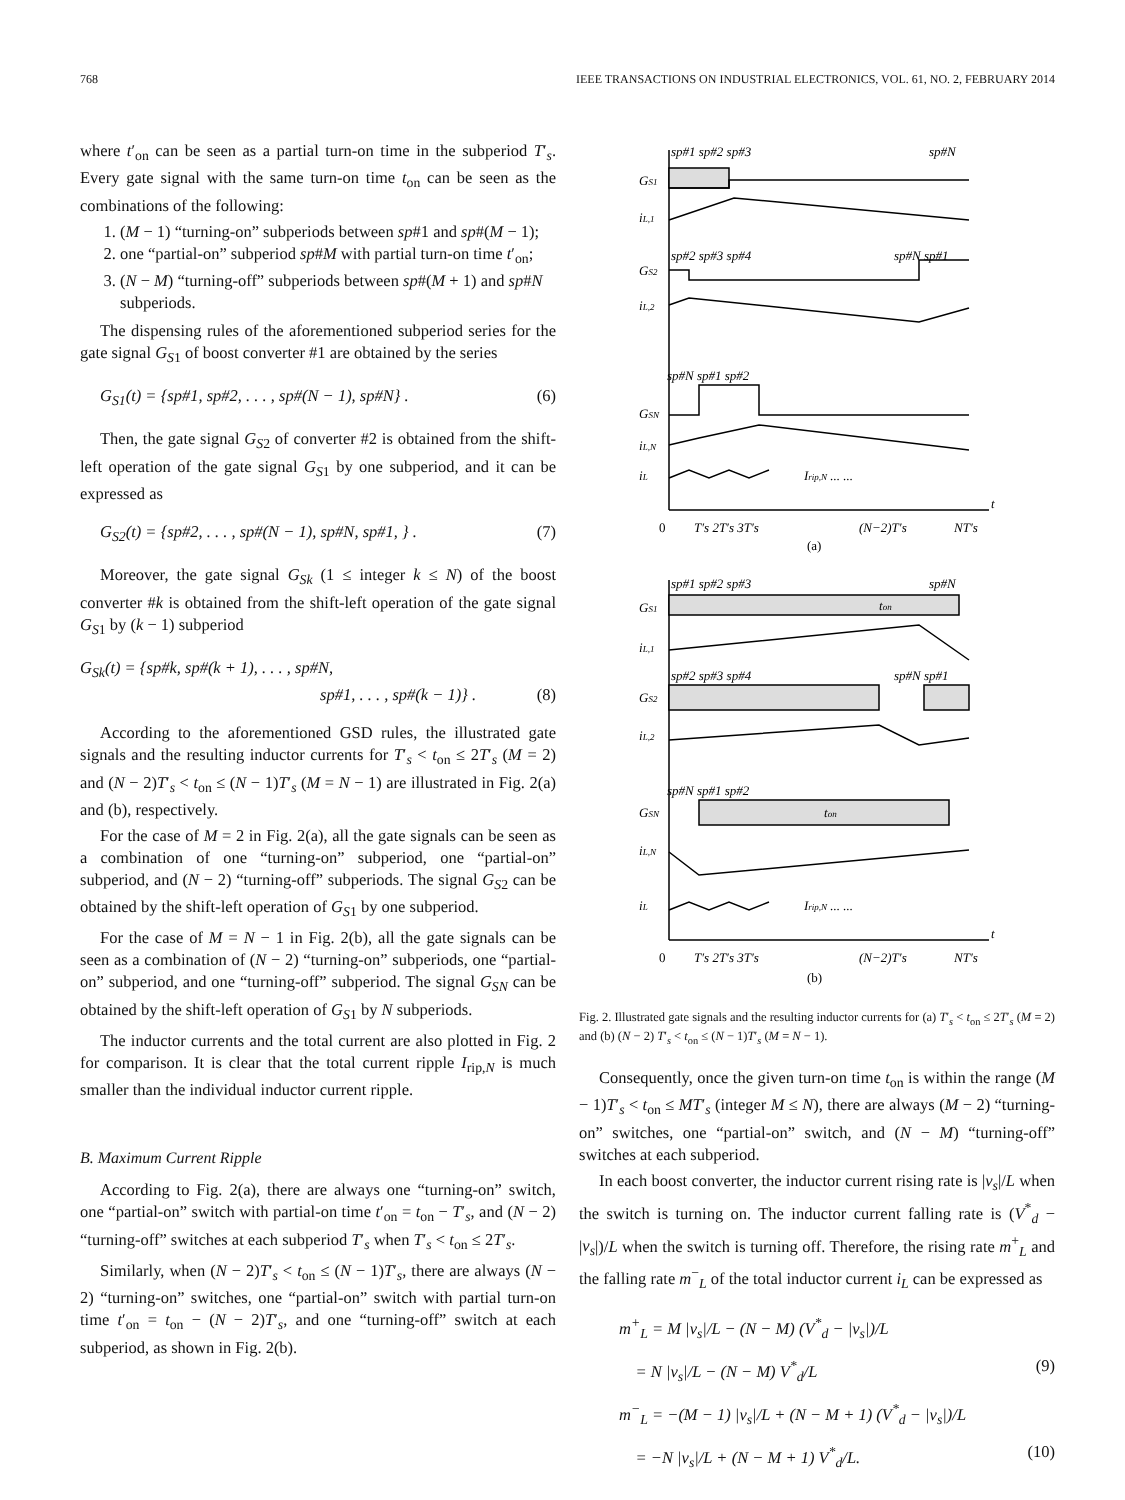768 IEEE TRANSACTIONS ON INDUSTRIAL ELECTRONICS, VOL. 61, NO. 2, FEBRUARY 2014
where t′<sub>on</sub> can be seen as a partial turn-on time in the subperiod T′<sub>s</sub>. Every gate signal with the same turn-on time t<sub>on</sub> can be seen as the combinations of the following:
1. (M − 1) “turning-on” subperiods between sp#1 and sp#(M − 1);
2. one “partial-on” subperiod sp#M with partial turn-on time t′<sub>on</sub>;
3. (N − M) “turning-off” subperiods between sp#(M + 1) and sp#N subperiods.
The dispensing rules of the aforementioned subperiod series for the gate signal G<sub>S1</sub> of boost converter #1 are obtained by the series
G<sub>S1</sub>(t) = {sp#1, sp#2, . . . , sp#(N − 1), sp#N} . (6)
Then, the gate signal G<sub>S2</sub> of converter #2 is obtained from the shift-left operation of the gate signal G<sub>S1</sub> by one subperiod, and it can be expressed as
G<sub>S2</sub>(t) = {sp#2, . . . , sp#(N − 1), sp#N, sp#1, } . (7)
Moreover, the gate signal G<sub>Sk</sub> (1 ≤ integer k ≤ N) of the boost converter #k is obtained from the shift-left operation of the gate signal G<sub>S1</sub> by (k − 1) subperiod
G<sub>Sk</sub>(t) = {sp#k, sp#(k + 1), . . . , sp#N,
sp#1, . . . , sp#(k − 1)} . (8)
According to the aforementioned GSD rules, the illustrated gate signals and the resulting inductor currents for T′<sub>s</sub> < t<sub>on</sub> ≤ 2T′<sub>s</sub> (M = 2) and (N − 2)T′<sub>s</sub> < t<sub>on</sub> ≤ (N − 1)T′<sub>s</sub> (M = N − 1) are illustrated in Fig. 2(a) and (b), respectively.
For the case of M = 2 in Fig. 2(a), all the gate signals can be seen as a combination of one “turning-on” subperiod, one “partial-on” subperiod, and (N − 2) “turning-off” subperiods. The signal G<sub>S2</sub> can be obtained by the shift-left operation of G<sub>S1</sub> by one subperiod.
For the case of M = N − 1 in Fig. 2(b), all the gate signals can be seen as a combination of (N − 2) “turning-on” subperiods, one “partial-on” subperiod, and one “turning-off” subperiod. The signal G<sub>SN</sub> can be obtained by the shift-left operation of G<sub>S1</sub> by N subperiods.
The inductor currents and the total current are also plotted in Fig. 2 for comparison. It is clear that the total current ripple I<sub>rip,N</sub> is much smaller than the individual inductor current ripple.
B. Maximum Current Ripple
According to Fig. 2(a), there are always one “turning-on” switch, one “partial-on” switch with partial-on time t′<sub>on</sub> = t<sub>on</sub> − T′<sub>s</sub>, and (N − 2) “turning-off” switches at each subperiod T′<sub>s</sub> when T′<sub>s</sub> < t<sub>on</sub> ≤ 2T′<sub>s</sub>.
Similarly, when (N − 2)T′<sub>s</sub> < t<sub>on</sub> ≤ (N − 1)T′<sub>s</sub>, there are always (N − 2) “turning-on” switches, one “partial-on” switch with partial turn-on time t′<sub>on</sub> = t<sub>on</sub> − (N − 2)T′<sub>s</sub>, and one “turning-off” switch at each subperiod, as shown in Fig. 2(b).
sp#1 sp#2 sp#3
sp#N
GS1
iL,1
sp#2 sp#3 sp#4
sp#N sp#1
GS2
iL,2
sp#N sp#1 sp#2
GSN
iL,N
iL
Irip,N ... ...
0
T′s 2T′s 3T′s
(N−2)T′s
NT′s
t
(a)
sp#1 sp#2 sp#3
sp#N
GS1
ton
iL,1
sp#2 sp#3 sp#4
sp#N sp#1
GS2
iL,2
sp#N sp#1 sp#2
GSN
ton
iL,N
iL
Irip,N ... ...
0
T′s 2T′s 3T′s
(N−2)T′s
NT′s
t
(b)
Fig. 2. Illustrated gate signals and the resulting inductor currents for (a) T′<sub>s</sub> < t<sub>on</sub> ≤ 2T′<sub>s</sub> (M = 2) and (b) (N − 2) T′<sub>s</sub> < t<sub>on</sub> ≤ (N − 1)T′<sub>s</sub> (M = N − 1).
Consequently, once the given turn-on time t<sub>on</sub> is within the range (M − 1)T′<sub>s</sub> < t<sub>on</sub> ≤ MT′<sub>s</sub> (integer M ≤ N), there are always (M − 2) “turning-on” switches, one “partial-on” switch, and (N − M) “turning-off” switches at each subperiod.
In each boost converter, the inductor current rising rate is |v<sub>s</sub>|/L when the switch is turning on. The inductor current falling rate is (V<sup>*</sup><sub>d</sub> − |v<sub>s</sub>|)/L when the switch is turning off. Therefore, the rising rate m<sup>+</sup><sub>L</sub> and the falling rate m<sup>−</sup><sub>L</sub> of the total inductor current i<sub>L</sub> can be expressed as
m<sup>+</sup><sub>L</sub> = M |v<sub>s</sub>|/L − (N − M) (V<sup>*</sup><sub>d</sub> − |v<sub>s</sub>|)/L
= N |v<sub>s</sub>|/L − (N − M) V<sup>*</sup><sub>d</sub>/L (9)
m<sup>−</sup><sub>L</sub> = −(M − 1) |v<sub>s</sub>|/L + (N − M + 1) (V<sup>*</sup><sub>d</sub> − |v<sub>s</sub>|)/L
= −N |v<sub>s</sub>|/L + (N − M + 1) V<sup>*</sup><sub>d</sub>/L. (10)